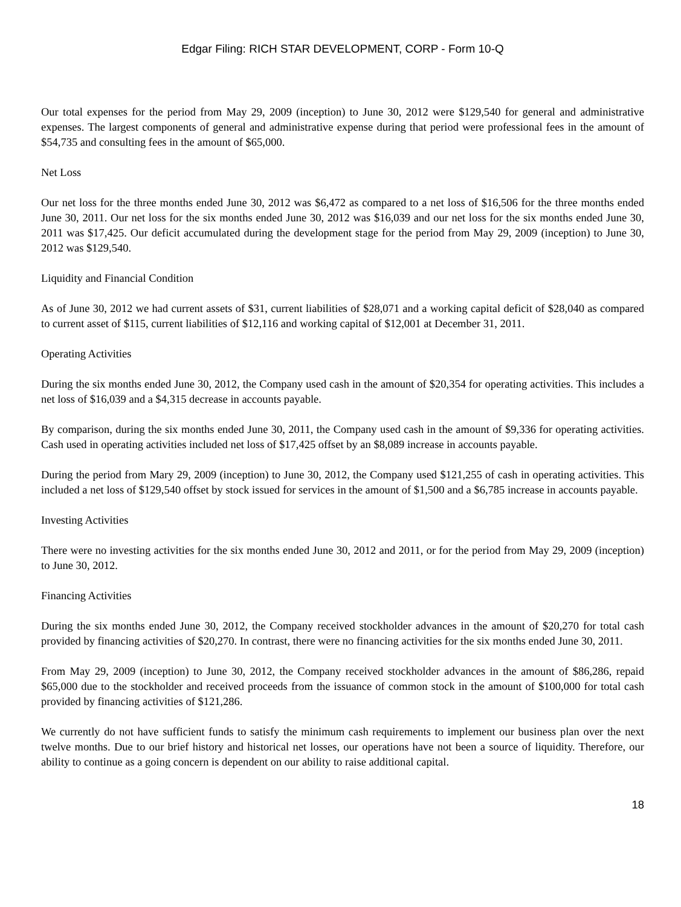Edgar Filing: RICH STAR DEVELOPMENT, CORP - Form 10-Q
Our total expenses for the period from May 29, 2009 (inception) to June 30, 2012 were $129,540 for general and administrative expenses. The largest components of general and administrative expense during that period were professional fees in the amount of $54,735 and consulting fees in the amount of $65,000.
Net Loss
Our net loss for the three months ended June 30, 2012 was $6,472 as compared to a net loss of $16,506 for the three months ended June 30, 2011. Our net loss for the six months ended June 30, 2012 was $16,039 and our net loss for the six months ended June 30, 2011 was $17,425. Our deficit accumulated during the development stage for the period from May 29, 2009 (inception) to June 30, 2012 was $129,540.
Liquidity and Financial Condition
As of June 30, 2012 we had current assets of $31, current liabilities of $28,071 and a working capital deficit of $28,040 as compared to current asset of $115, current liabilities of $12,116 and working capital of $12,001 at December 31, 2011.
Operating Activities
During the six months ended June 30, 2012, the Company used cash in the amount of $20,354 for operating activities. This includes a net loss of $16,039 and a $4,315 decrease in accounts payable.
By comparison, during the six months ended June 30, 2011, the Company used cash in the amount of $9,336 for operating activities. Cash used in operating activities included net loss of $17,425 offset by an $8,089 increase in accounts payable.
During the period from Mary 29, 2009 (inception) to June 30, 2012, the Company used $121,255 of cash in operating activities. This included a net loss of $129,540 offset by stock issued for services in the amount of $1,500 and a $6,785 increase in accounts payable.
Investing Activities
There were no investing activities for the six months ended June 30, 2012 and 2011, or for the period from May 29, 2009 (inception) to June 30, 2012.
Financing Activities
During the six months ended June 30, 2012, the Company received stockholder advances in the amount of $20,270 for total cash provided by financing activities of $20,270. In contrast, there were no financing activities for the six months ended June 30, 2011.
From May 29, 2009 (inception) to June 30, 2012, the Company received stockholder advances in the amount of $86,286, repaid $65,000 due to the stockholder and received proceeds from the issuance of common stock in the amount of $100,000 for total cash provided by financing activities of $121,286.
We currently do not have sufficient funds to satisfy the minimum cash requirements to implement our business plan over the next twelve months. Due to our brief history and historical net losses, our operations have not been a source of liquidity. Therefore, our ability to continue as a going concern is dependent on our ability to raise additional capital.
18